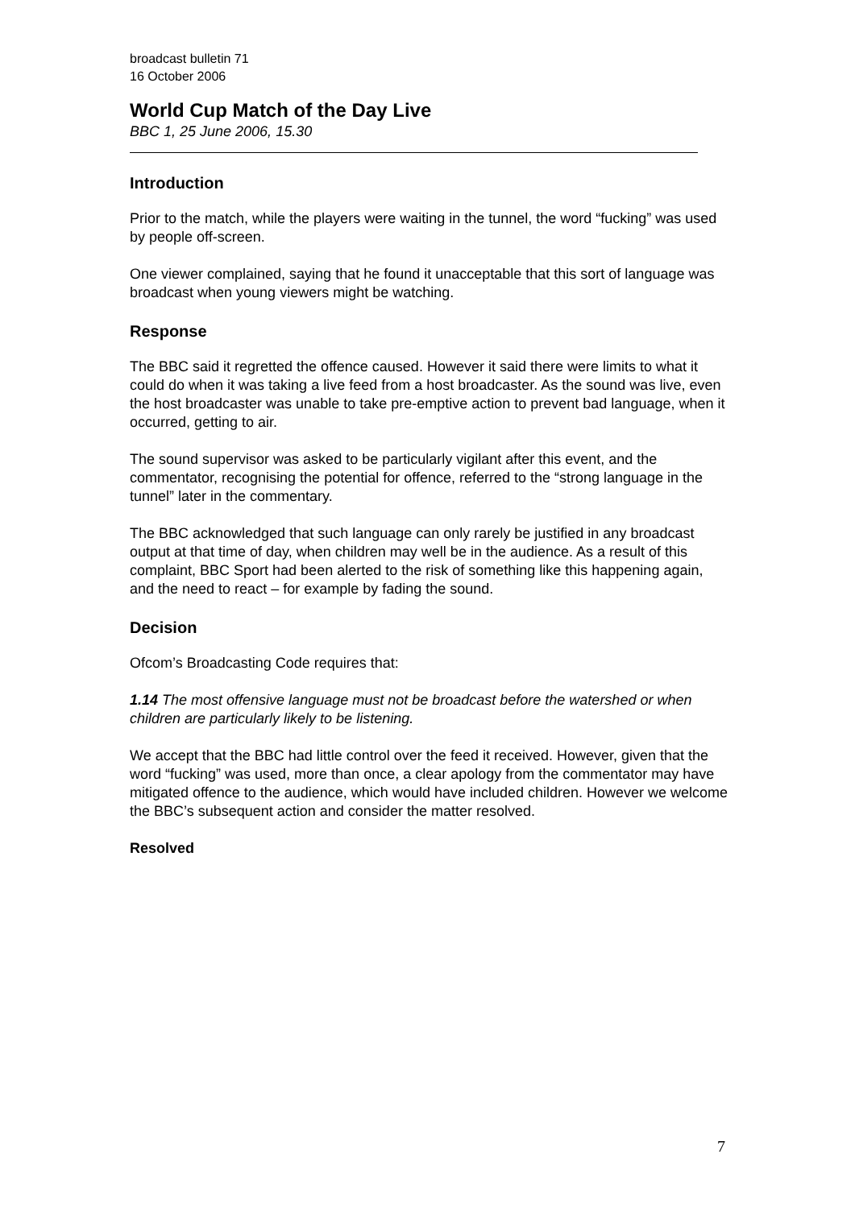broadcast bulletin 71
16 October 2006
World Cup Match of the Day Live
BBC 1, 25 June 2006, 15.30
Introduction
Prior to the match, while the players were waiting in the tunnel, the word “fucking” was used by people off-screen.
One viewer complained, saying that he found it unacceptable that this sort of language was broadcast when young viewers might be watching.
Response
The BBC said it regretted the offence caused. However it said there were limits to what it could do when it was taking a live feed from a host broadcaster. As the sound was live, even the host broadcaster was unable to take pre-emptive action to prevent bad language, when it occurred, getting to air.
The sound supervisor was asked to be particularly vigilant after this event, and the commentator, recognising the potential for offence, referred to the “strong language in the tunnel” later in the commentary.
The BBC acknowledged that such language can only rarely be justified in any broadcast output at that time of day, when children may well be in the audience. As a result of this complaint, BBC Sport had been alerted to the risk of something like this happening again, and the need to react – for example by fading the sound.
Decision
Ofcom’s Broadcasting Code requires that:
1.14 The most offensive language must not be broadcast before the watershed or when children are particularly likely to be listening.
We accept that the BBC had little control over the feed it received. However, given that the word “fucking” was used, more than once, a clear apology from the commentator may have mitigated offence to the audience, which would have included children. However we welcome the BBC’s subsequent action and consider the matter resolved.
Resolved
7